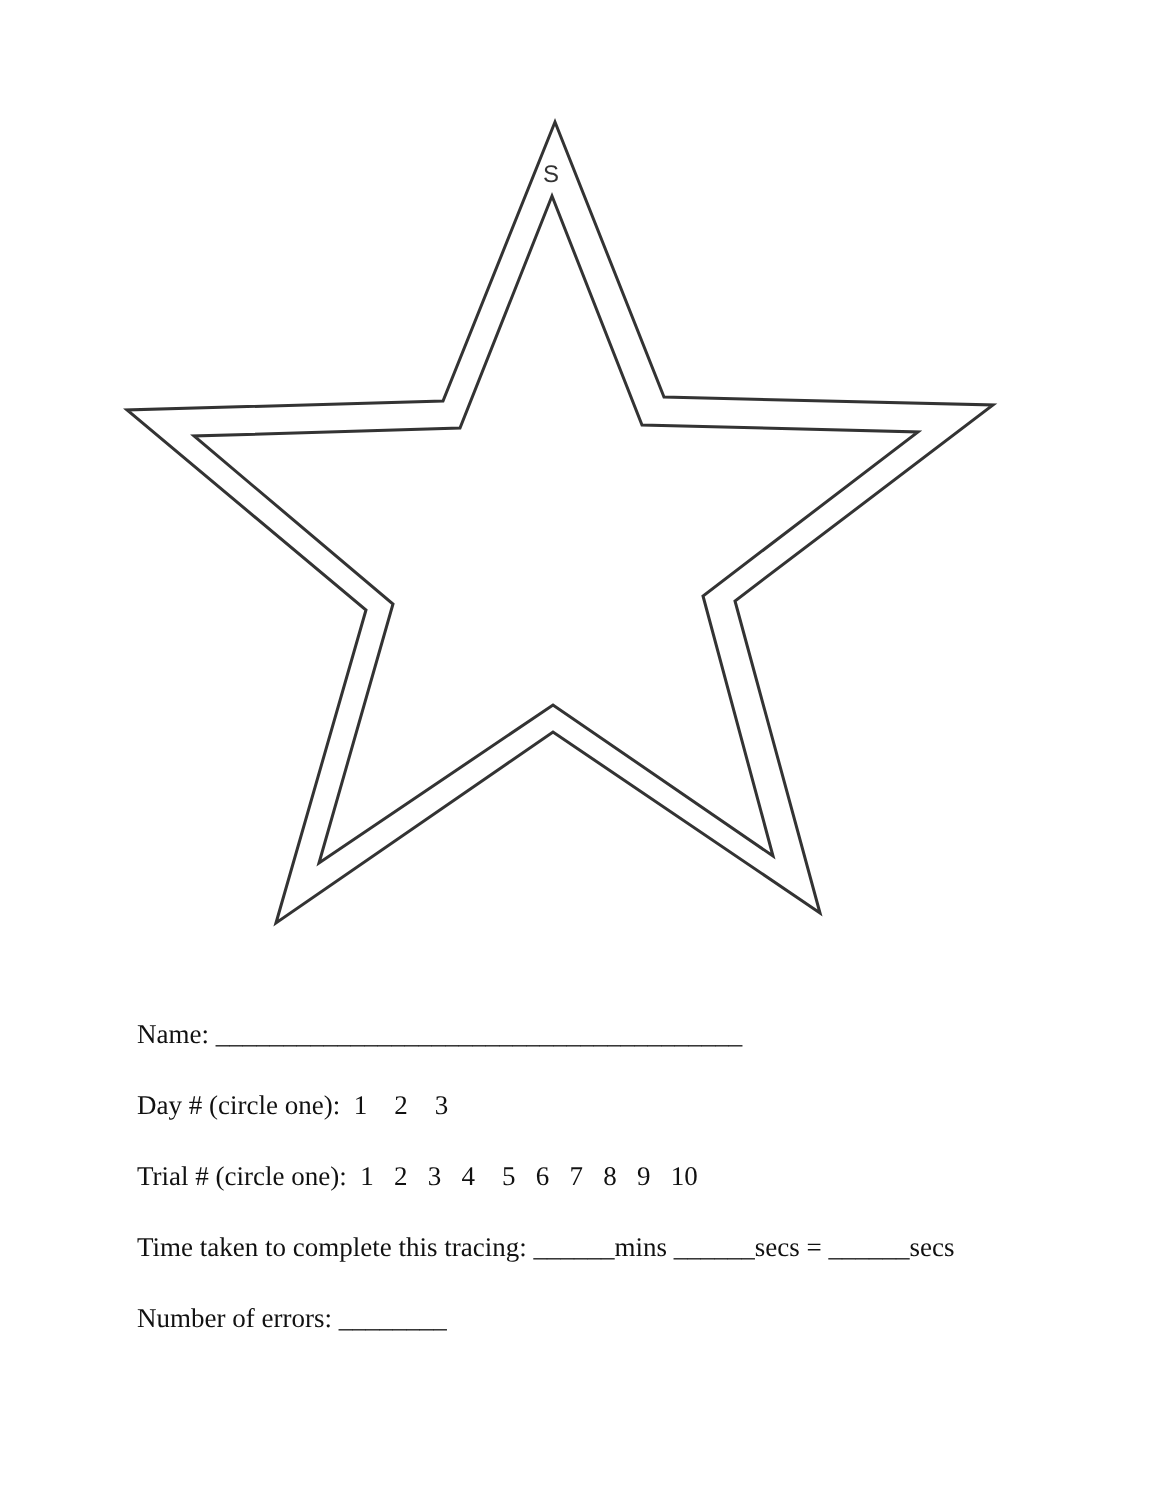S
Name: _______________________________________
Day # (circle one): 1 2 3
Trial # (circle one): 1 2 3 4 5 6 7 8 9 10
Time taken to complete this tracing: ______mins ______secs = ______secs
Number of errors: ________